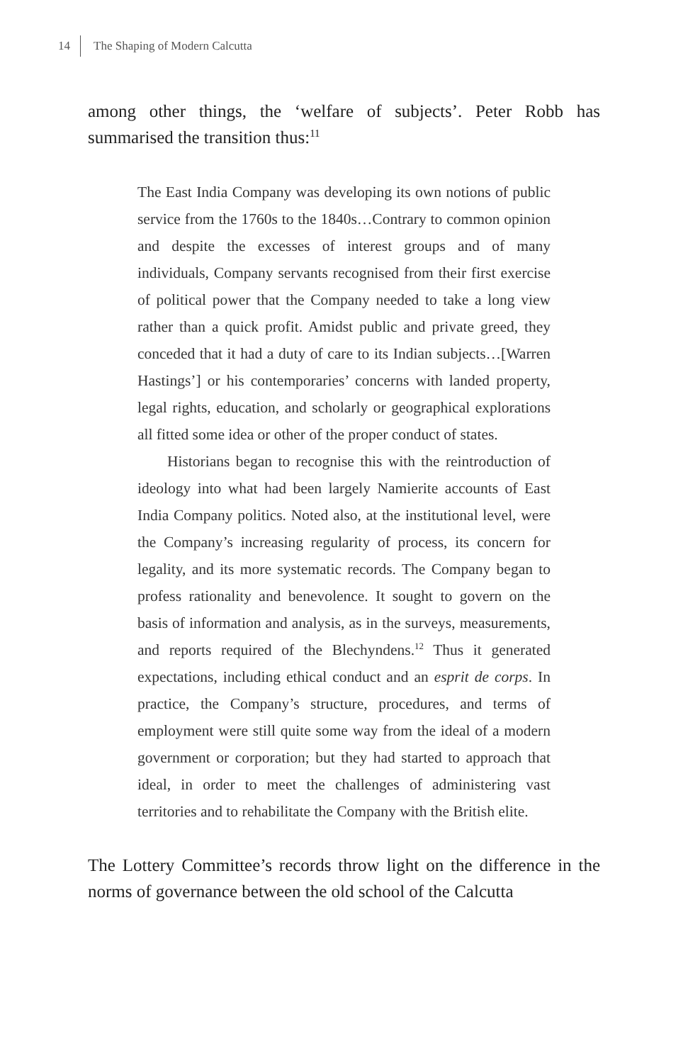14 The Shaping of Modern Calcutta
among other things, the ‘welfare of subjects’. Peter Robb has summarised the transition thus:<sup>11</sup>
The East India Company was developing its own notions of public service from the 1760s to the 1840s…Contrary to common opinion and despite the excesses of interest groups and of many individuals, Company servants recognised from their first exercise of political power that the Company needed to take a long view rather than a quick profit. Amidst public and private greed, they conceded that it had a duty of care to its Indian subjects…[Warren Hastings’] or his contemporaries’ concerns with landed property, legal rights, education, and scholarly or geographical explorations all fitted some idea or other of the proper conduct of states.
Historians began to recognise this with the reintroduction of ideology into what had been largely Namierite accounts of East India Company politics. Noted also, at the institutional level, were the Company’s increasing regularity of process, its concern for legality, and its more systematic records. The Company began to profess rationality and benevolence. It sought to govern on the basis of information and analysis, as in the surveys, measurements, and reports required of the Blechyndens.<sup>12</sup> Thus it generated expectations, including ethical conduct and an esprit de corps. In practice, the Company’s structure, procedures, and terms of employment were still quite some way from the ideal of a modern government or corporation; but they had started to approach that ideal, in order to meet the challenges of administering vast territories and to rehabilitate the Company with the British elite.
The Lottery Committee’s records throw light on the difference in the norms of governance between the old school of the Calcutta